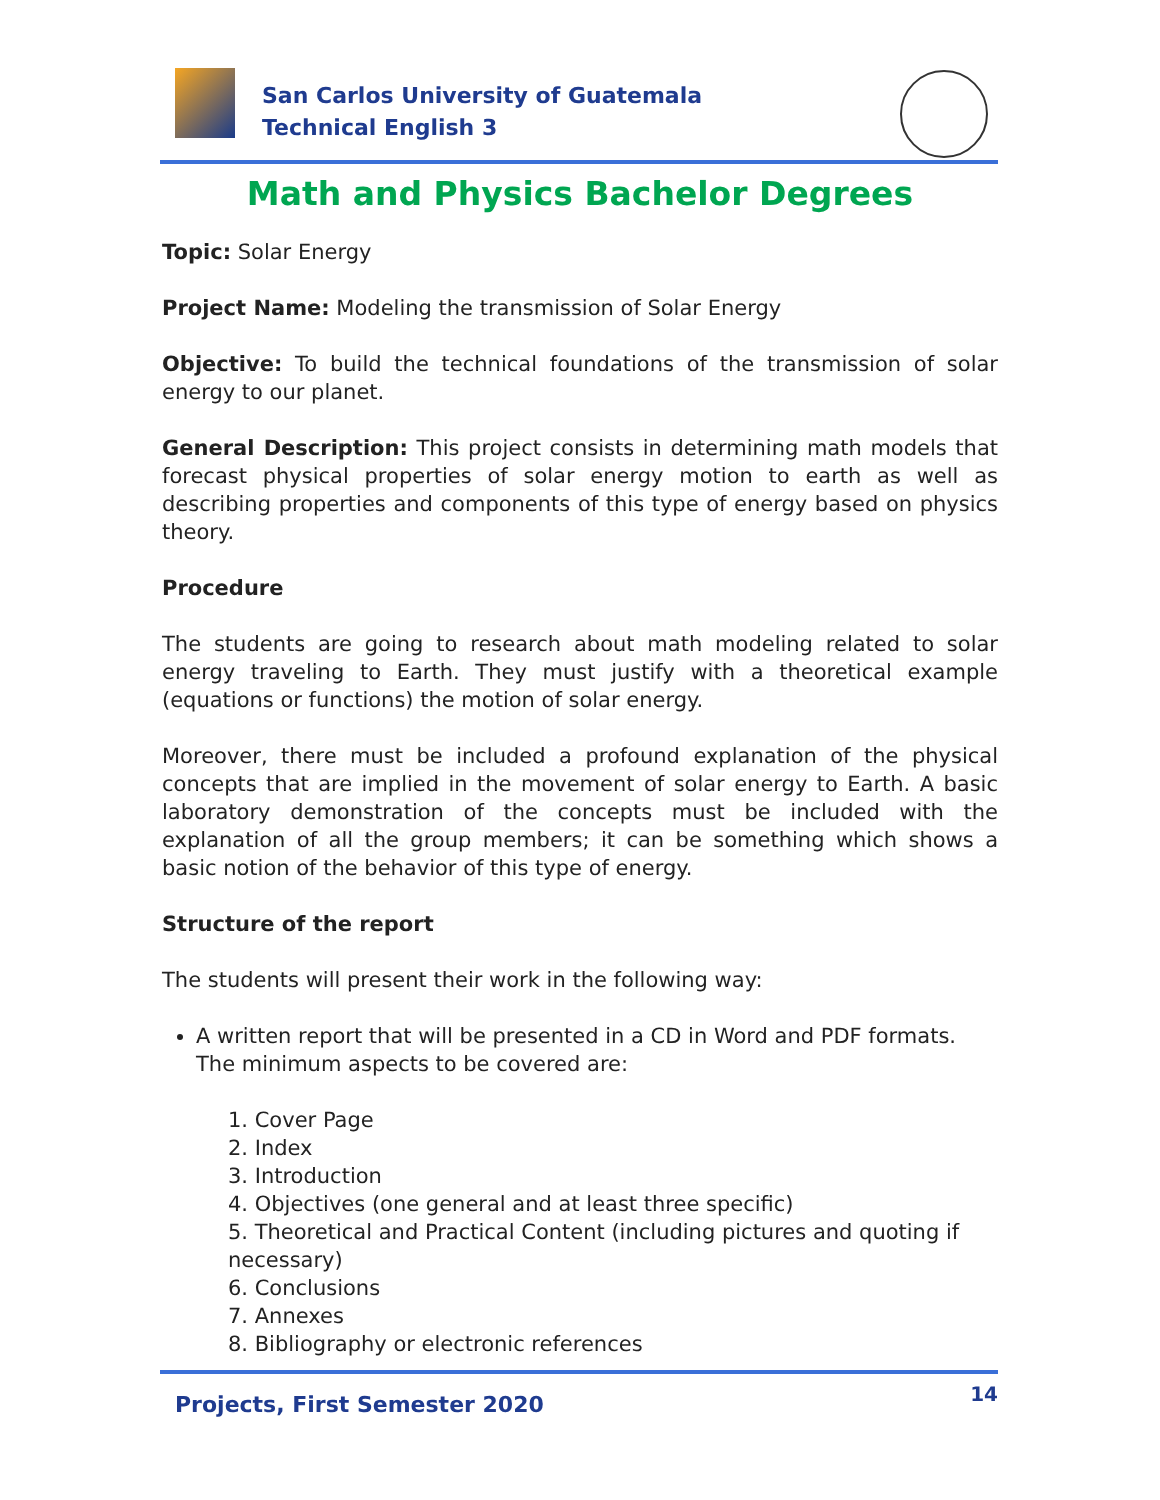San Carlos University of Guatemala
Technical English 3
Math and Physics Bachelor Degrees
Topic: Solar Energy
Project Name: Modeling the transmission of Solar Energy
Objective: To build the technical foundations of the transmission of solar energy to our planet.
General Description: This project consists in determining math models that forecast physical properties of solar energy motion to earth as well as describing properties and components of this type of energy based on physics theory.
Procedure
The students are going to research about math modeling related to solar energy traveling to Earth. They must justify with a theoretical example (equations or functions) the motion of solar energy.
Moreover, there must be included a profound explanation of the physical concepts that are implied in the movement of solar energy to Earth. A basic laboratory demonstration of the concepts must be included with the explanation of all the group members; it can be something which shows a basic notion of the behavior of this type of energy.
Structure of the report
The students will present their work in the following way:
A written report that will be presented in a CD in Word and PDF formats. The minimum aspects to be covered are:
1. Cover Page
2. Index
3. Introduction
4. Objectives (one general and at least three specific)
5. Theoretical and Practical Content (including pictures and quoting if necessary)
6. Conclusions
7. Annexes
8. Bibliography or electronic references
Projects, First Semester 2020 14